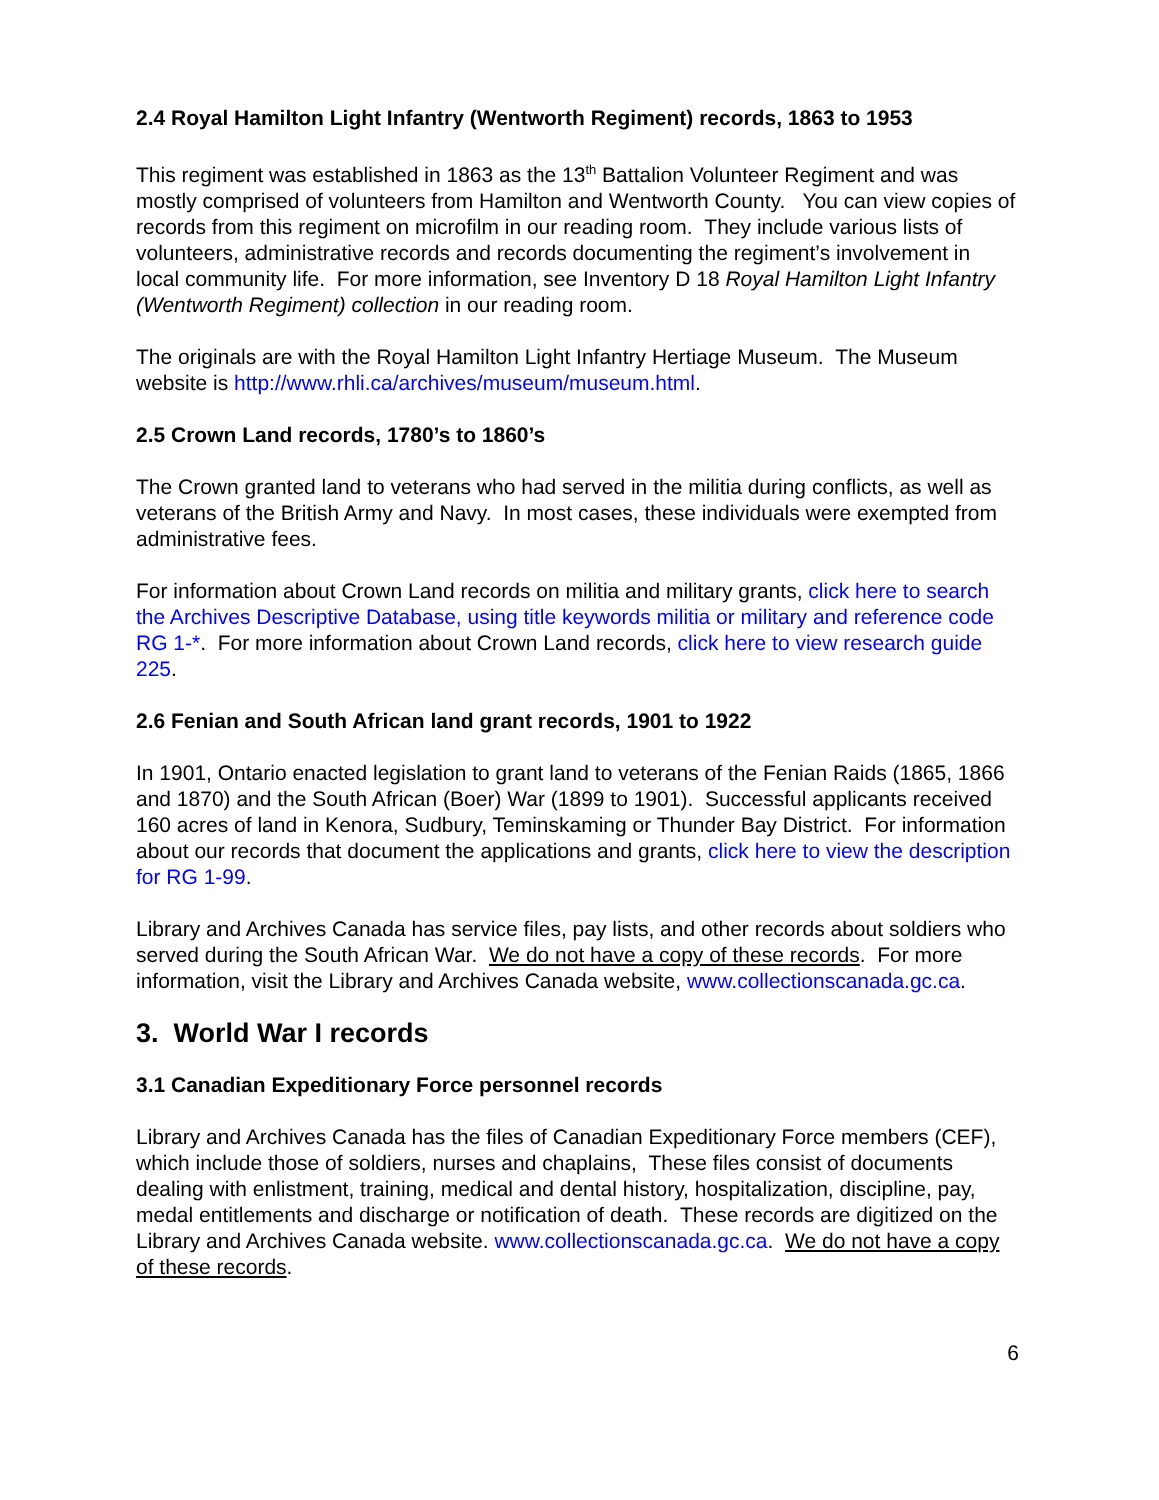2.4 Royal Hamilton Light Infantry (Wentworth Regiment) records, 1863 to 1953
This regiment was established in 1863 as the 13<sup>th</sup> Battalion Volunteer Regiment and was mostly comprised of volunteers from Hamilton and Wentworth County. You can view copies of records from this regiment on microfilm in our reading room. They include various lists of volunteers, administrative records and records documenting the regiment’s involvement in local community life. For more information, see Inventory D 18 Royal Hamilton Light Infantry (Wentworth Regiment) collection in our reading room.
The originals are with the Royal Hamilton Light Infantry Hertiage Museum. The Museum website is http://www.rhli.ca/archives/museum/museum.html.
2.5 Crown Land records, 1780’s to 1860’s
The Crown granted land to veterans who had served in the militia during conflicts, as well as veterans of the British Army and Navy. In most cases, these individuals were exempted from administrative fees.
For information about Crown Land records on militia and military grants, click here to search the Archives Descriptive Database, using title keywords militia or military and reference code RG 1-*. For more information about Crown Land records, click here to view research guide 225.
2.6 Fenian and South African land grant records, 1901 to 1922
In 1901, Ontario enacted legislation to grant land to veterans of the Fenian Raids (1865, 1866 and 1870) and the South African (Boer) War (1899 to 1901). Successful applicants received 160 acres of land in Kenora, Sudbury, Teminskaming or Thunder Bay District. For information about our records that document the applications and grants, click here to view the description for RG 1-99.
Library and Archives Canada has service files, pay lists, and other records about soldiers who served during the South African War. We do not have a copy of these records. For more information, visit the Library and Archives Canada website, www.collectionscanada.gc.ca.
3. World War I records
3.1 Canadian Expeditionary Force personnel records
Library and Archives Canada has the files of Canadian Expeditionary Force members (CEF), which include those of soldiers, nurses and chaplains, These files consist of documents dealing with enlistment, training, medical and dental history, hospitalization, discipline, pay, medal entitlements and discharge or notification of death. These records are digitized on the Library and Archives Canada website. www.collectionscanada.gc.ca. We do not have a copy of these records.
6